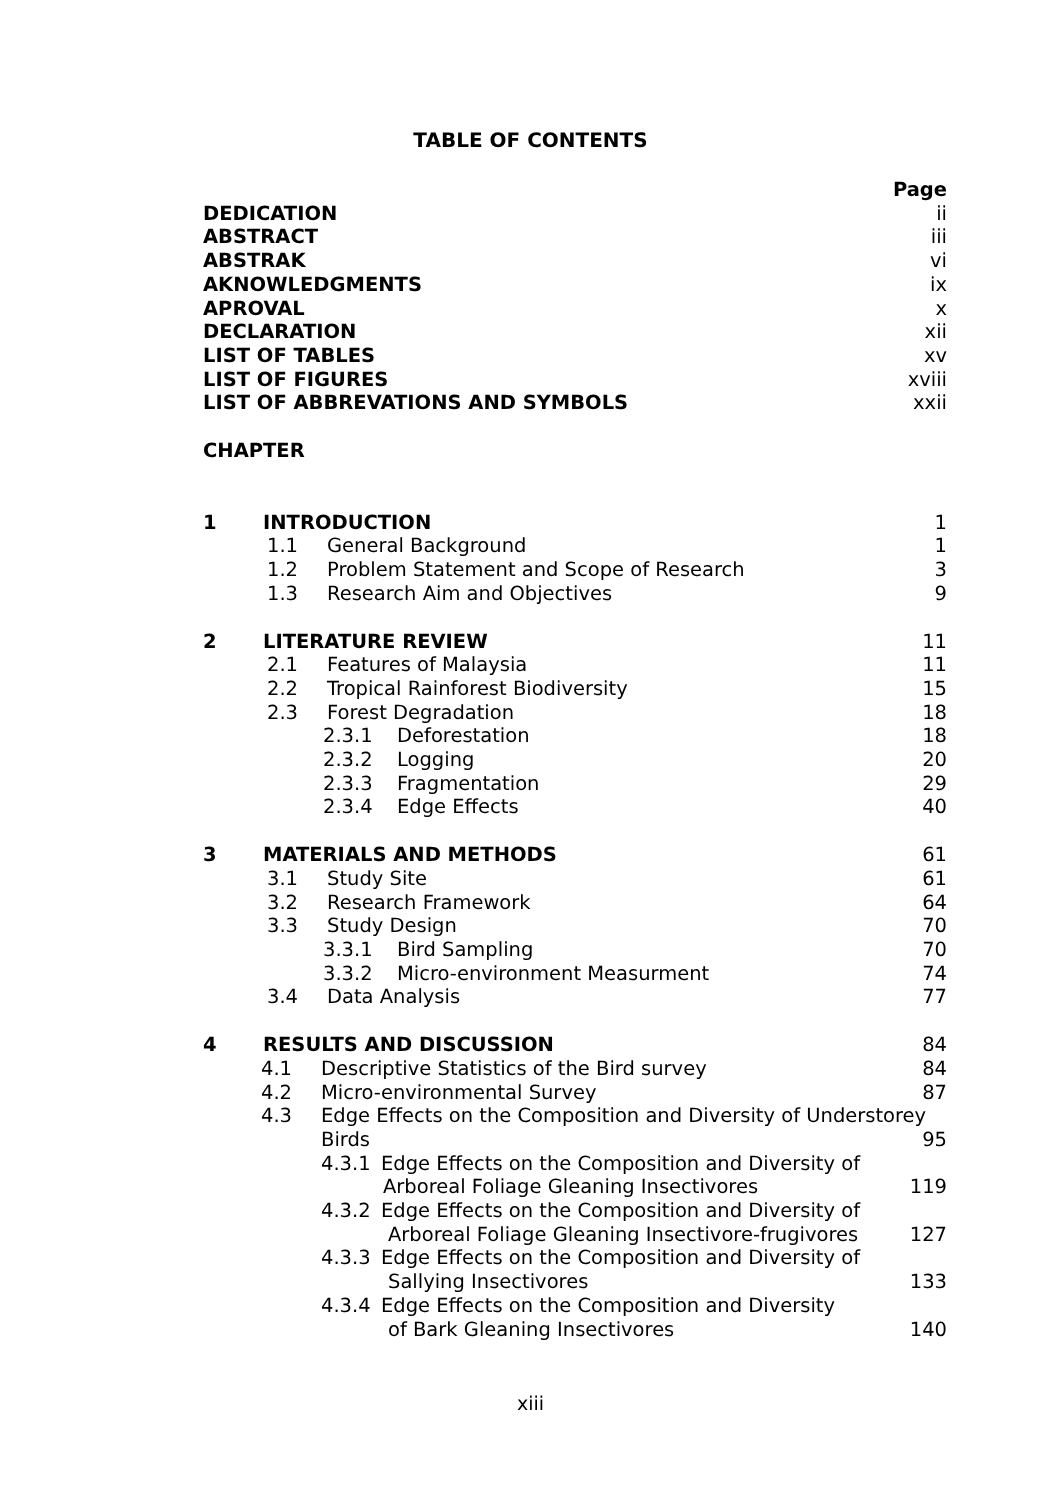TABLE OF CONTENTS
Page
DEDICATION ii
ABSTRACT iii
ABSTRAK vi
AKNOWLEDGMENTS ix
APROVAL x
DECLARATION xii
LIST OF TABLES xv
LIST OF FIGURES xviii
LIST OF ABBREVATIONS AND SYMBOLS xxii
CHAPTER
1 INTRODUCTION 1
1.1 General Background 1
1.2 Problem Statement and Scope of Research 3
1.3 Research Aim and Objectives 9
2 LITERATURE REVIEW 11
2.1 Features of Malaysia 11
2.2 Tropical Rainforest Biodiversity 15
2.3 Forest Degradation 18
2.3.1 Deforestation 18
2.3.2 Logging 20
2.3.3 Fragmentation 29
2.3.4 Edge Effects 40
3 MATERIALS AND METHODS 61
3.1 Study Site 61
3.2 Research Framework 64
3.3 Study Design 70
3.3.1 Bird Sampling 70
3.3.2 Micro-environment Measurment 74
3.4 Data Analysis 77
4 RESULTS AND DISCUSSION 84
4.1 Descriptive Statistics of the Bird survey 84
4.2 Micro-environmental Survey 87
4.3 Edge Effects on the Composition and Diversity of Understorey
Birds 95
4.3.1 Edge Effects on the Composition and Diversity of
Arboreal Foliage Gleaning Insectivores 119
4.3.2 Edge Effects on the Composition and Diversity of
Arboreal Foliage Gleaning Insectivore-frugivores 127
4.3.3 Edge Effects on the Composition and Diversity of
Sallying Insectivores 133
4.3.4 Edge Effects on the Composition and Diversity
of Bark Gleaning Insectivores 140
xiii